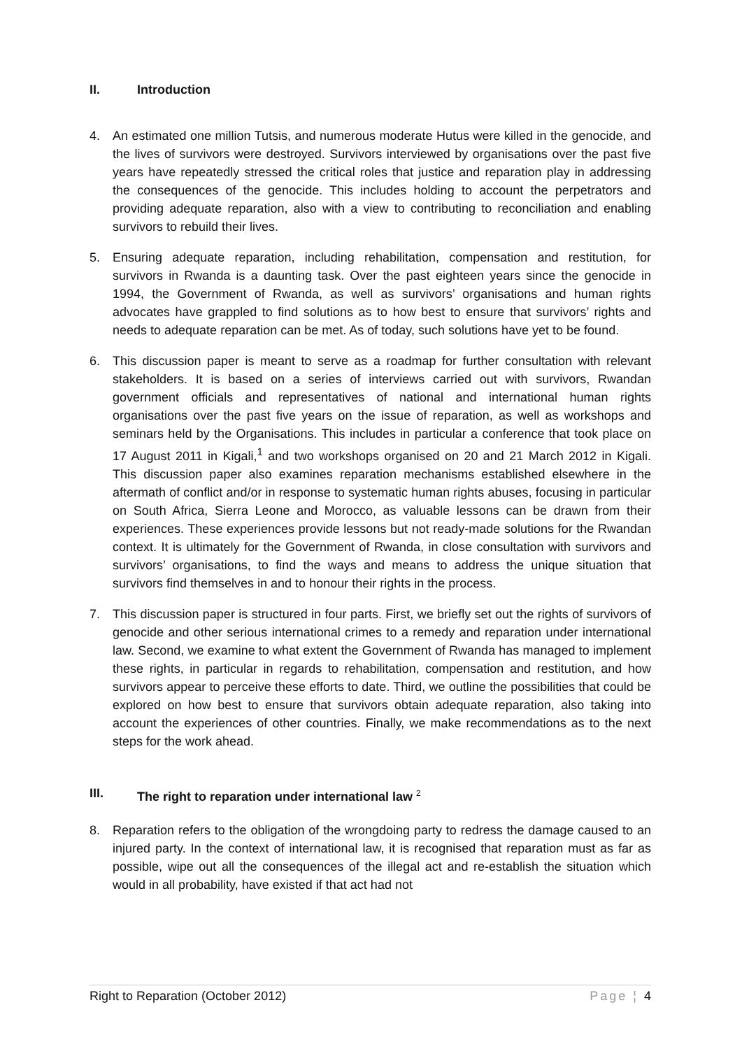II. Introduction
4. An estimated one million Tutsis, and numerous moderate Hutus were killed in the genocide, and the lives of survivors were destroyed. Survivors interviewed by organisations over the past five years have repeatedly stressed the critical roles that justice and reparation play in addressing the consequences of the genocide. This includes holding to account the perpetrators and providing adequate reparation, also with a view to contributing to reconciliation and enabling survivors to rebuild their lives.
5. Ensuring adequate reparation, including rehabilitation, compensation and restitution, for survivors in Rwanda is a daunting task. Over the past eighteen years since the genocide in 1994, the Government of Rwanda, as well as survivors’ organisations and human rights advocates have grappled to find solutions as to how best to ensure that survivors’ rights and needs to adequate reparation can be met. As of today, such solutions have yet to be found.
6. This discussion paper is meant to serve as a roadmap for further consultation with relevant stakeholders. It is based on a series of interviews carried out with survivors, Rwandan government officials and representatives of national and international human rights organisations over the past five years on the issue of reparation, as well as workshops and seminars held by the Organisations. This includes in particular a conference that took place on 17 August 2011 in Kigali,<sup>1</sup> and two workshops organised on 20 and 21 March 2012 in Kigali. This discussion paper also examines reparation mechanisms established elsewhere in the aftermath of conflict and/or in response to systematic human rights abuses, focusing in particular on South Africa, Sierra Leone and Morocco, as valuable lessons can be drawn from their experiences. These experiences provide lessons but not ready-made solutions for the Rwandan context. It is ultimately for the Government of Rwanda, in close consultation with survivors and survivors’ organisations, to find the ways and means to address the unique situation that survivors find themselves in and to honour their rights in the process.
7. This discussion paper is structured in four parts. First, we briefly set out the rights of survivors of genocide and other serious international crimes to a remedy and reparation under international law. Second, we examine to what extent the Government of Rwanda has managed to implement these rights, in particular in regards to rehabilitation, compensation and restitution, and how survivors appear to perceive these efforts to date. Third, we outline the possibilities that could be explored on how best to ensure that survivors obtain adequate reparation, also taking into account the experiences of other countries. Finally, we make recommendations as to the next steps for the work ahead.
III. The right to reparation under international law <sup>2</sup>
8. Reparation refers to the obligation of the wrongdoing party to redress the damage caused to an injured party. In the context of international law, it is recognised that reparation must as far as possible, wipe out all the consequences of the illegal act and re-establish the situation which would in all probability, have existed if that act had not
Right to Reparation (October 2012) Page ¦ 4